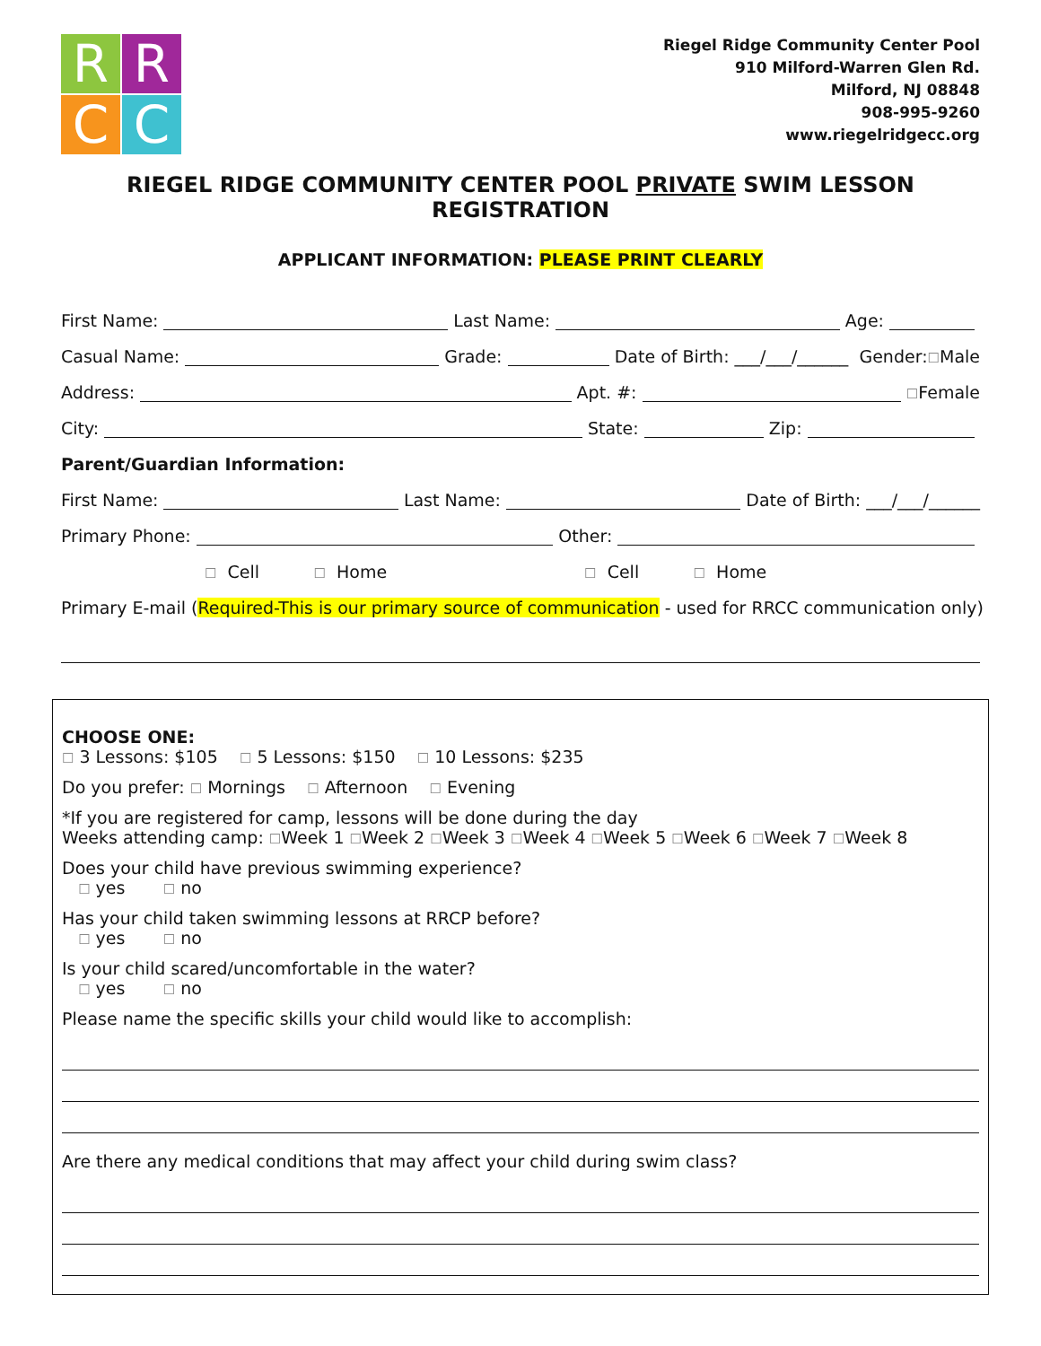R
R
C
C
Riegel Ridge Community Center Pool
910 Milford-Warren Glen Rd.
Milford, NJ 08848
908-995-9260
www.riegelridgecc.org
RIEGEL RIDGE COMMUNITY CENTER POOL PRIVATE SWIM LESSON REGISTRATION
APPLICANT INFORMATION: PLEASE PRINT CLEARLY
First Name: Last Name: Age:
Casual Name: Grade: Date of Birth: ___/___/______ Gender: ☐ Male
Address: Apt. #: ☐ Female
City: State: Zip:
Parent/Guardian Information:
First Name: Last Name: Date of Birth: ___/___/______
Primary Phone: Other:
☐ Cell ☐ Home ☐ Cell ☐ Home
Primary E-mail (Required-This is our primary source of communication - used for RRCC communication only)
CHOOSE ONE:
☐ 3 Lessons: $105 ☐ 5 Lessons: $150 ☐ 10 Lessons: $235
Do you prefer: ☐ Mornings ☐ Afternoon ☐ Evening
*If you are registered for camp, lessons will be done during the day
Weeks attending camp: ☐Week 1 ☐Week 2 ☐Week 3 ☐Week 4 ☐Week 5 ☐Week 6 ☐Week 7 ☐Week 8
Does your child have previous swimming experience?
☐ yes ☐ no
Has your child taken swimming lessons at RRCP before?
☐ yes ☐ no
Is your child scared/uncomfortable in the water?
☐ yes ☐ no
Please name the specific skills your child would like to accomplish:
Are there any medical conditions that may affect your child during swim class?